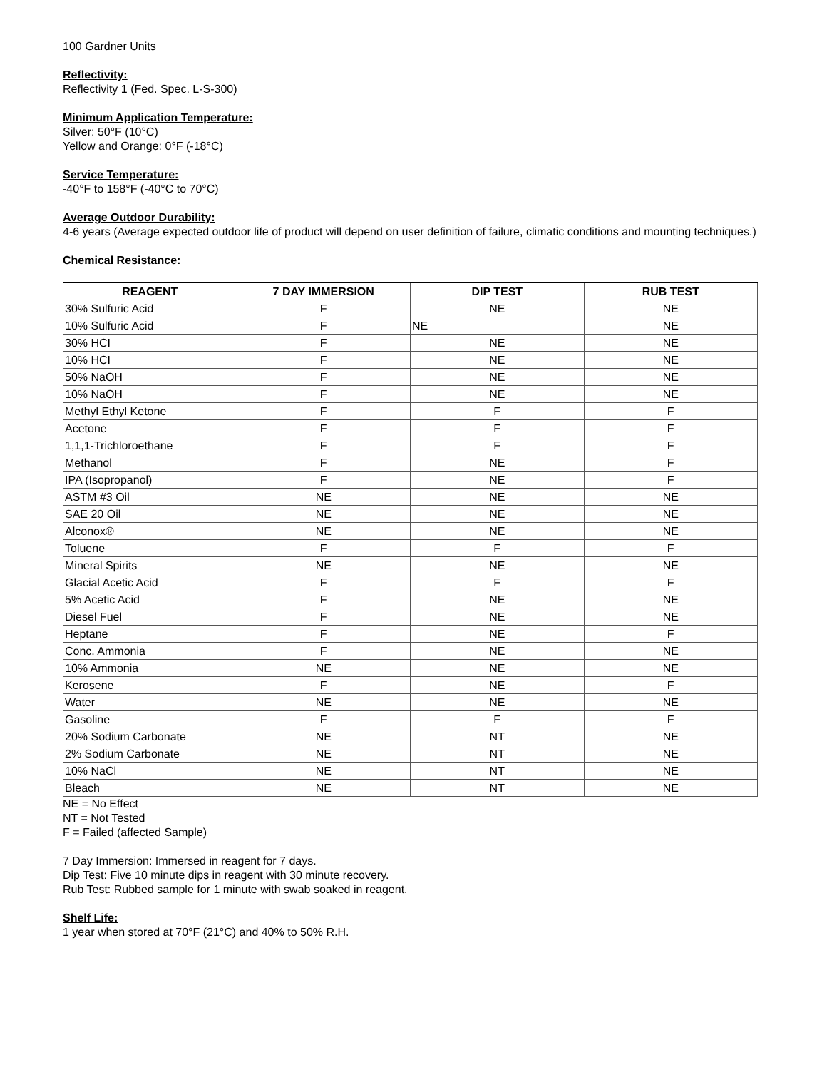100 Gardner Units
Reflectivity:
Reflectivity 1 (Fed. Spec. L-S-300)
Minimum Application Temperature:
Silver: 50°F (10°C)
Yellow and Orange: 0°F (-18°C)
Service Temperature:
-40°F to 158°F (-40°C to 70°C)
Average Outdoor Durability:
4-6 years (Average expected outdoor life of product will depend on user definition of failure, climatic conditions and mounting techniques.)
Chemical Resistance:
| REAGENT | 7 DAY IMMERSION | DIP TEST | RUB TEST |
| --- | --- | --- | --- |
| 30% Sulfuric Acid | F | NE | NE |
| 10% Sulfuric Acid | F | NE | NE |
| 30% HCI | F | NE | NE |
| 10% HCI | F | NE | NE |
| 50% NaOH | F | NE | NE |
| 10% NaOH | F | NE | NE |
| Methyl Ethyl Ketone | F | F | F |
| Acetone | F | F | F |
| 1,1,1-Trichloroethane | F | F | F |
| Methanol | F | NE | F |
| IPA (Isopropanol) | F | NE | F |
| ASTM #3 Oil | NE | NE | NE |
| SAE 20 Oil | NE | NE | NE |
| Alconox® | NE | NE | NE |
| Toluene | F | F | F |
| Mineral Spirits | NE | NE | NE |
| Glacial Acetic Acid | F | F | F |
| 5% Acetic Acid | F | NE | NE |
| Diesel Fuel | F | NE | NE |
| Heptane | F | NE | F |
| Conc. Ammonia | F | NE | NE |
| 10% Ammonia | NE | NE | NE |
| Kerosene | F | NE | F |
| Water | NE | NE | NE |
| Gasoline | F | F | F |
| 20% Sodium Carbonate | NE | NT | NE |
| 2% Sodium Carbonate | NE | NT | NE |
| 10% NaCl | NE | NT | NE |
| Bleach | NE | NT | NE |
NE = No Effect
NT = Not Tested
F = Failed (affected Sample)
7 Day Immersion: Immersed in reagent for 7 days.
Dip Test: Five 10 minute dips in reagent with 30 minute recovery.
Rub Test: Rubbed sample for 1 minute with swab soaked in reagent.
Shelf Life:
1 year when stored at 70°F (21°C) and 40% to 50% R.H.